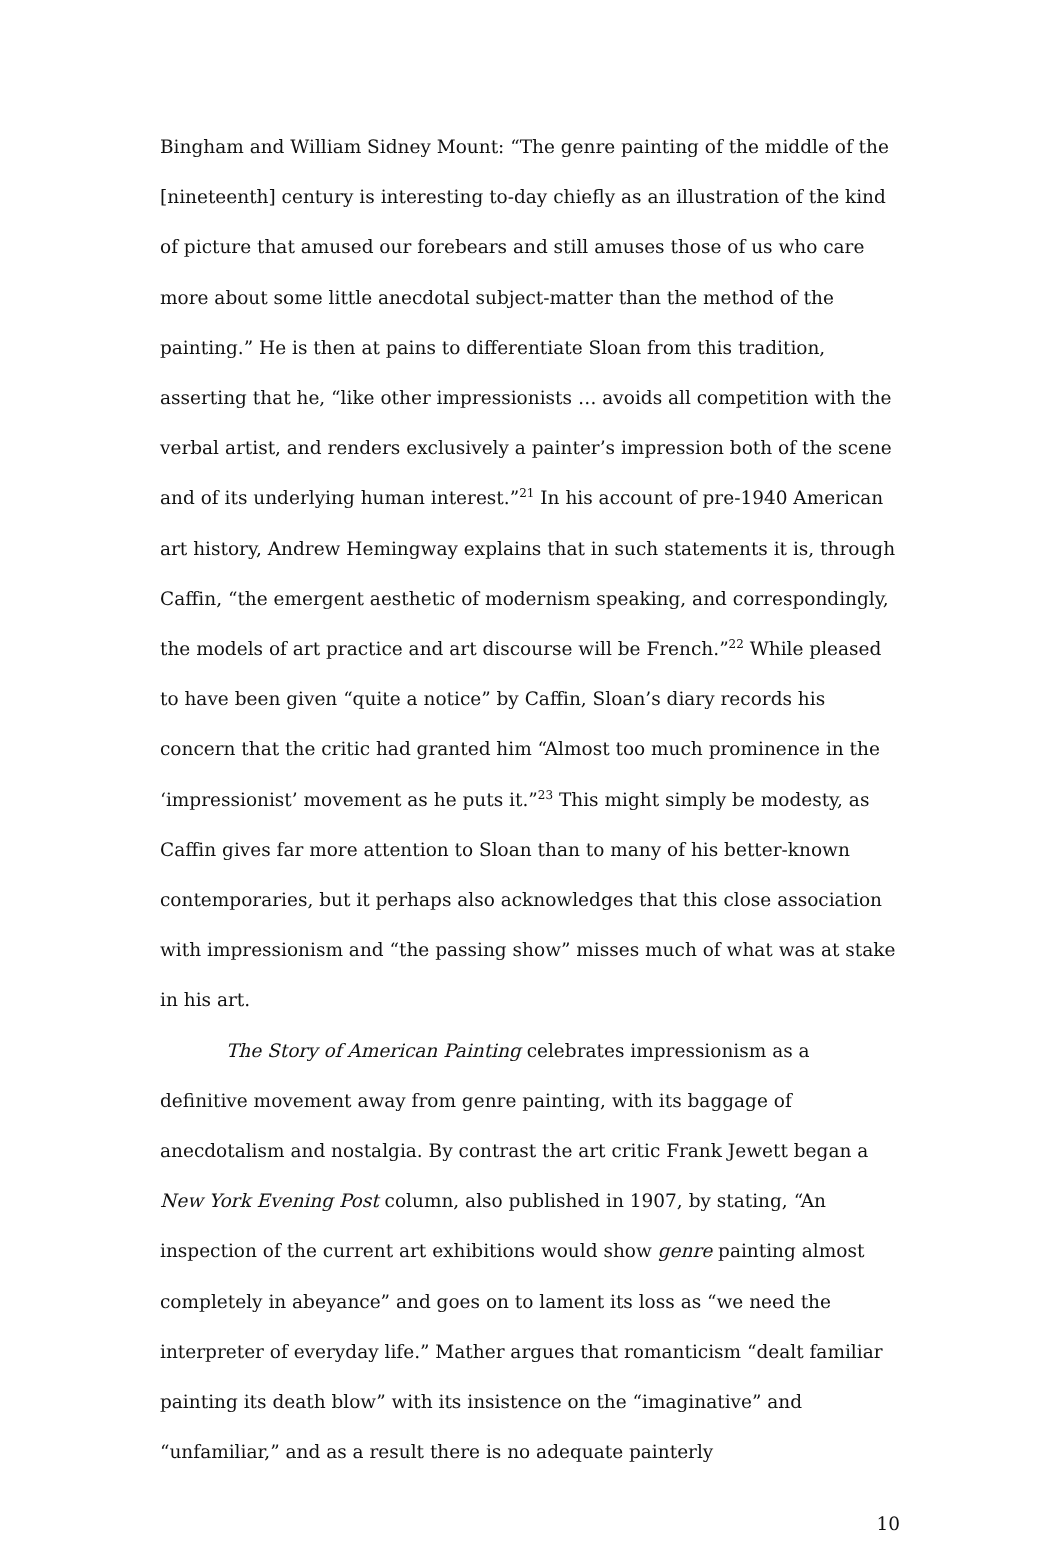Bingham and William Sidney Mount: “The genre painting of the middle of the [nineteenth] century is interesting to-day chiefly as an illustration of the kind of picture that amused our forebears and still amuses those of us who care more about some little anecdotal subject-matter than the method of the painting.” He is then at pains to differentiate Sloan from this tradition, asserting that he, “like other impressionists … avoids all competition with the verbal artist, and renders exclusively a painter’s impression both of the scene and of its underlying human interest.”<sup>21</sup> In his account of pre-1940 American art history, Andrew Hemingway explains that in such statements it is, through Caffin, “the emergent aesthetic of modernism speaking, and correspondingly, the models of art practice and art discourse will be French.”<sup>22</sup> While pleased to have been given “quite a notice” by Caffin, Sloan’s diary records his concern that the critic had granted him “Almost too much prominence in the ‘impressionist’ movement as he puts it.”<sup>23</sup> This might simply be modesty, as Caffin gives far more attention to Sloan than to many of his better-known contemporaries, but it perhaps also acknowledges that this close association with impressionism and “the passing show” misses much of what was at stake in his art.
The Story of American Painting celebrates impressionism as a definitive movement away from genre painting, with its baggage of anecdotalism and nostalgia. By contrast the art critic Frank Jewett began a New York Evening Post column, also published in 1907, by stating, “An inspection of the current art exhibitions would show genre painting almost completely in abeyance” and goes on to lament its loss as “we need the interpreter of everyday life.” Mather argues that romanticism “dealt familiar painting its death blow” with its insistence on the “imaginative” and “unfamiliar,” and as a result there is no adequate painterly
10